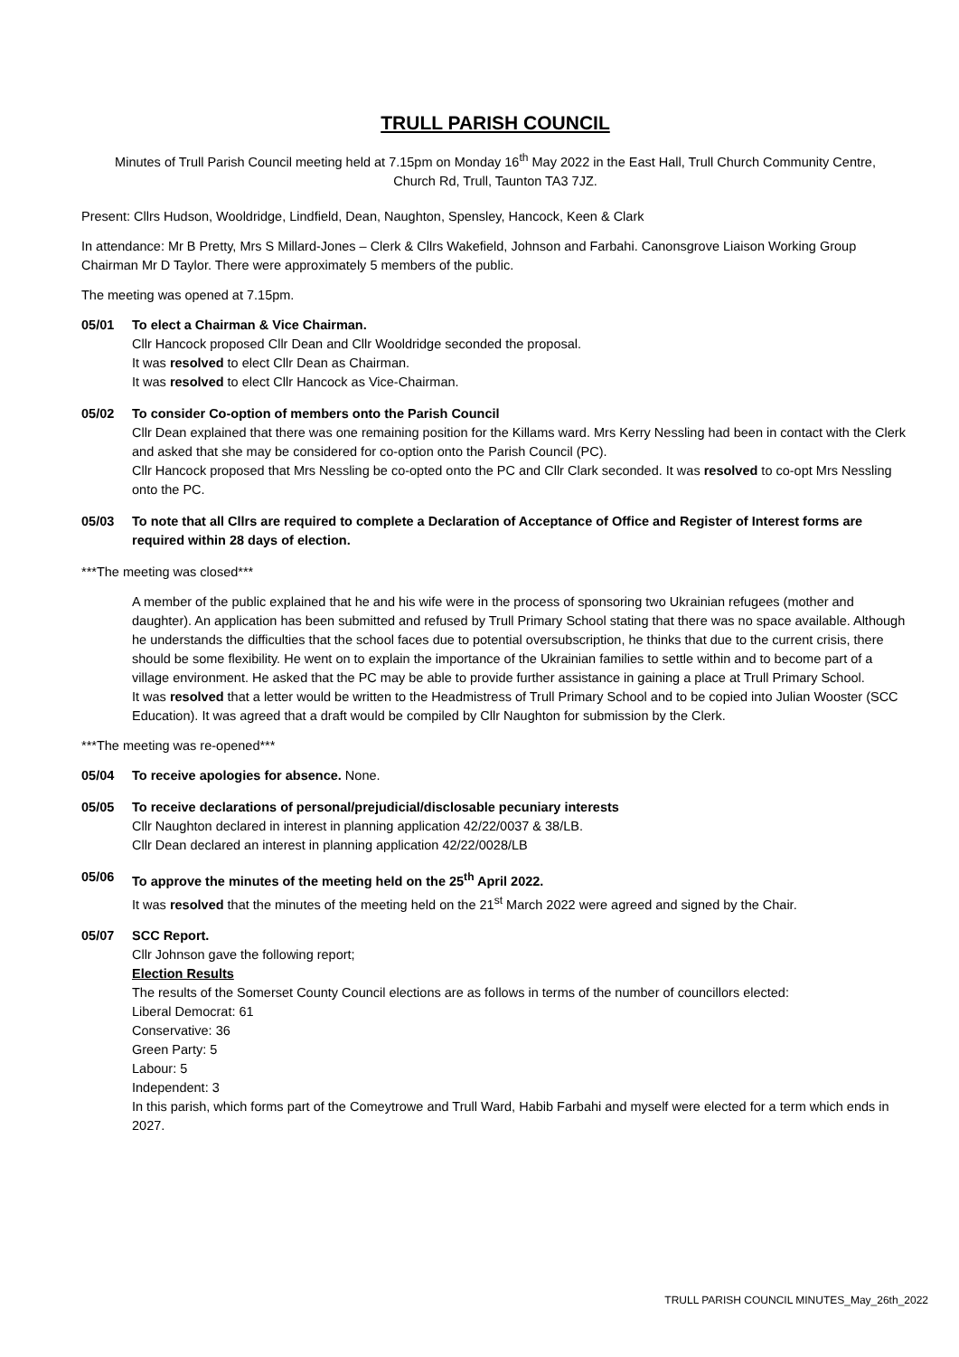TRULL PARISH COUNCIL
Minutes of Trull Parish Council meeting held at 7.15pm on Monday 16<sup>th</sup> May 2022 in the East Hall, Trull Church Community Centre, Church Rd, Trull, Taunton TA3 7JZ.
Present: Cllrs Hudson, Wooldridge, Lindfield, Dean, Naughton, Spensley, Hancock, Keen & Clark
In attendance: Mr B Pretty, Mrs S Millard-Jones – Clerk & Cllrs Wakefield, Johnson and Farbahi. Canonsgrove Liaison Working Group Chairman Mr D Taylor. There were approximately 5 members of the public.
The meeting was opened at 7.15pm.
05/01 To elect a Chairman & Vice Chairman.
Cllr Hancock proposed Cllr Dean and Cllr Wooldridge seconded the proposal.
It was resolved to elect Cllr Dean as Chairman.
It was resolved to elect Cllr Hancock as Vice-Chairman.
05/02 To consider Co-option of members onto the Parish Council
Cllr Dean explained that there was one remaining position for the Killams ward. Mrs Kerry Nessling had been in contact with the Clerk and asked that she may be considered for co-option onto the Parish Council (PC).
Cllr Hancock proposed that Mrs Nessling be co-opted onto the PC and Cllr Clark seconded. It was resolved to co-opt Mrs Nessling onto the PC.
05/03 To note that all Cllrs are required to complete a Declaration of Acceptance of Office and Register of Interest forms are required within 28 days of election.
***The meeting was closed***
A member of the public explained that he and his wife were in the process of sponsoring two Ukrainian refugees (mother and daughter). An application has been submitted and refused by Trull Primary School stating that there was no space available. Although he understands the difficulties that the school faces due to potential oversubscription, he thinks that due to the current crisis, there should be some flexibility. He went on to explain the importance of the Ukrainian families to settle within and to become part of a village environment. He asked that the PC may be able to provide further assistance in gaining a place at Trull Primary School.
It was resolved that a letter would be written to the Headmistress of Trull Primary School and to be copied into Julian Wooster (SCC Education). It was agreed that a draft would be compiled by Cllr Naughton for submission by the Clerk.
***The meeting was re-opened***
05/04 To receive apologies for absence. None.
05/05 To receive declarations of personal/prejudicial/disclosable pecuniary interests
Cllr Naughton declared in interest in planning application 42/22/0037 & 38/LB.
Cllr Dean declared an interest in planning application 42/22/0028/LB
05/06 To approve the minutes of the meeting held on the 25<sup>th</sup> April 2022.
It was resolved that the minutes of the meeting held on the 21<sup>st</sup> March 2022 were agreed and signed by the Chair.
05/07 SCC Report.
Cllr Johnson gave the following report;
Election Results
The results of the Somerset County Council elections are as follows in terms of the number of councillors elected:
Liberal Democrat: 61
Conservative: 36
Green Party: 5
Labour: 5
Independent: 3
In this parish, which forms part of the Comeytrowe and Trull Ward, Habib Farbahi and myself were elected for a term which ends in 2027.
TRULL PARISH COUNCIL MINUTES_May_26th_2022